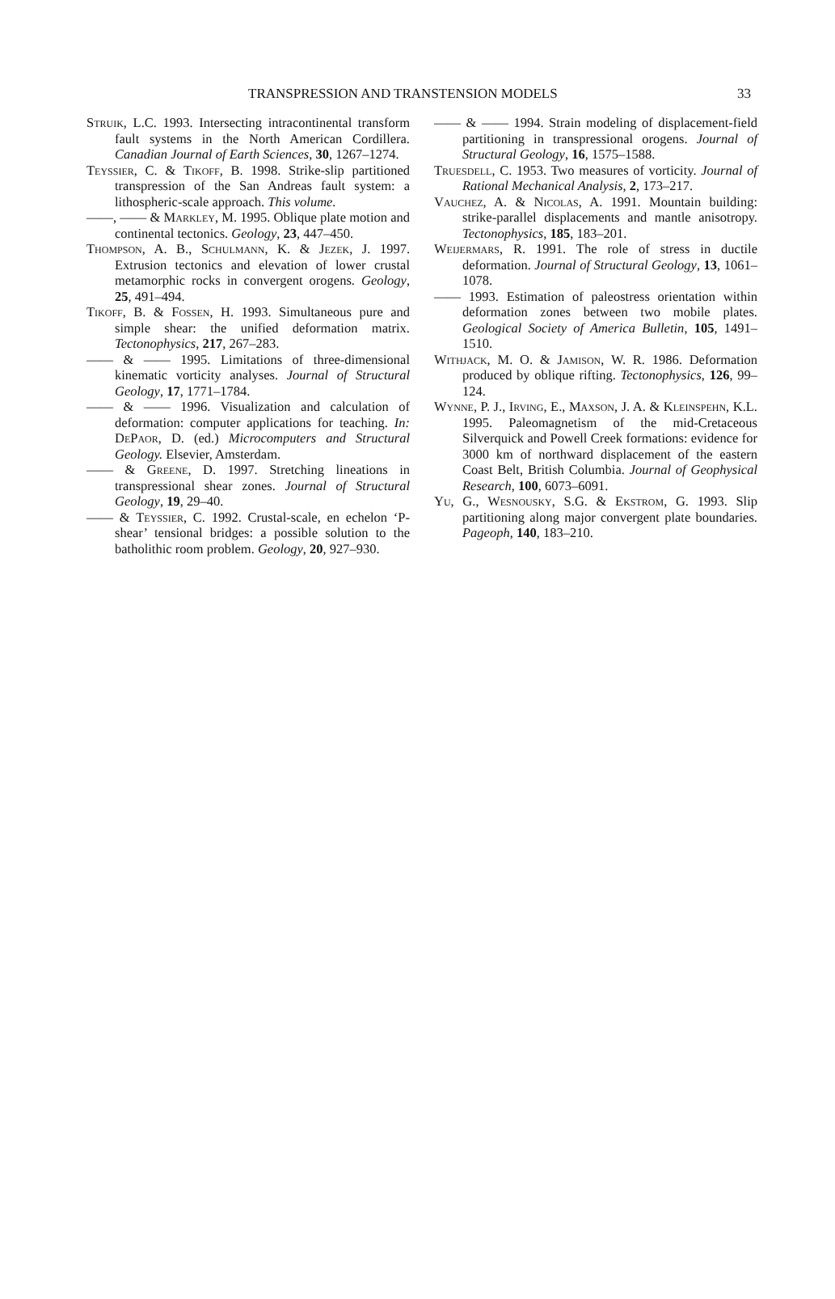TRANSPRESSION AND TRANSTENSION MODELS 33
Struik, L.C. 1993. Intersecting intracontinental transform fault systems in the North American Cordillera. Canadian Journal of Earth Sciences, 30, 1267–1274.
Teyssier, C. & Tikoff, B. 1998. Strike-slip partitioned transpression of the San Andreas fault system: a lithospheric-scale approach. This volume.
——, —— & Markley, M. 1995. Oblique plate motion and continental tectonics. Geology, 23, 447–450.
Thompson, A. B., Schulmann, K. & Jezek, J. 1997. Extrusion tectonics and elevation of lower crustal metamorphic rocks in convergent orogens. Geology, 25, 491–494.
Tikoff, B. & Fossen, H. 1993. Simultaneous pure and simple shear: the unified deformation matrix. Tectonophysics, 217, 267–283.
—— & —— 1995. Limitations of three-dimensional kinematic vorticity analyses. Journal of Structural Geology, 17, 1771–1784.
—— & —— 1996. Visualization and calculation of deformation: computer applications for teaching. In: DePaor, D. (ed.) Microcomputers and Structural Geology. Elsevier, Amsterdam.
—— & Greene, D. 1997. Stretching lineations in transpressional shear zones. Journal of Structural Geology, 19, 29–40.
—— & Teyssier, C. 1992. Crustal-scale, en echelon ‘P-shear’ tensional bridges: a possible solution to the batholithic room problem. Geology, 20, 927–930.
—— & —— 1994. Strain modeling of displacement-field partitioning in transpressional orogens. Journal of Structural Geology, 16, 1575–1588.
Truesdell, C. 1953. Two measures of vorticity. Journal of Rational Mechanical Analysis, 2, 173–217.
Vauchez, A. & Nicolas, A. 1991. Mountain building: strike-parallel displacements and mantle anisotropy. Tectonophysics, 185, 183–201.
Weijermars, R. 1991. The role of stress in ductile deformation. Journal of Structural Geology, 13, 1061–1078.
—— 1993. Estimation of paleostress orientation within deformation zones between two mobile plates. Geological Society of America Bulletin, 105, 1491–1510.
Withjack, M. O. & Jamison, W. R. 1986. Deformation produced by oblique rifting. Tectonophysics, 126, 99–124.
Wynne, P. J., Irving, E., Maxson, J. A. & Kleinspehn, K.L. 1995. Paleomagnetism of the mid-Cretaceous Silverquick and Powell Creek formations: evidence for 3000 km of northward displacement of the eastern Coast Belt, British Columbia. Journal of Geophysical Research, 100, 6073–6091.
Yu, G., Wesnousky, S.G. & Ekstrom, G. 1993. Slip partitioning along major convergent plate boundaries. Pageoph, 140, 183–210.